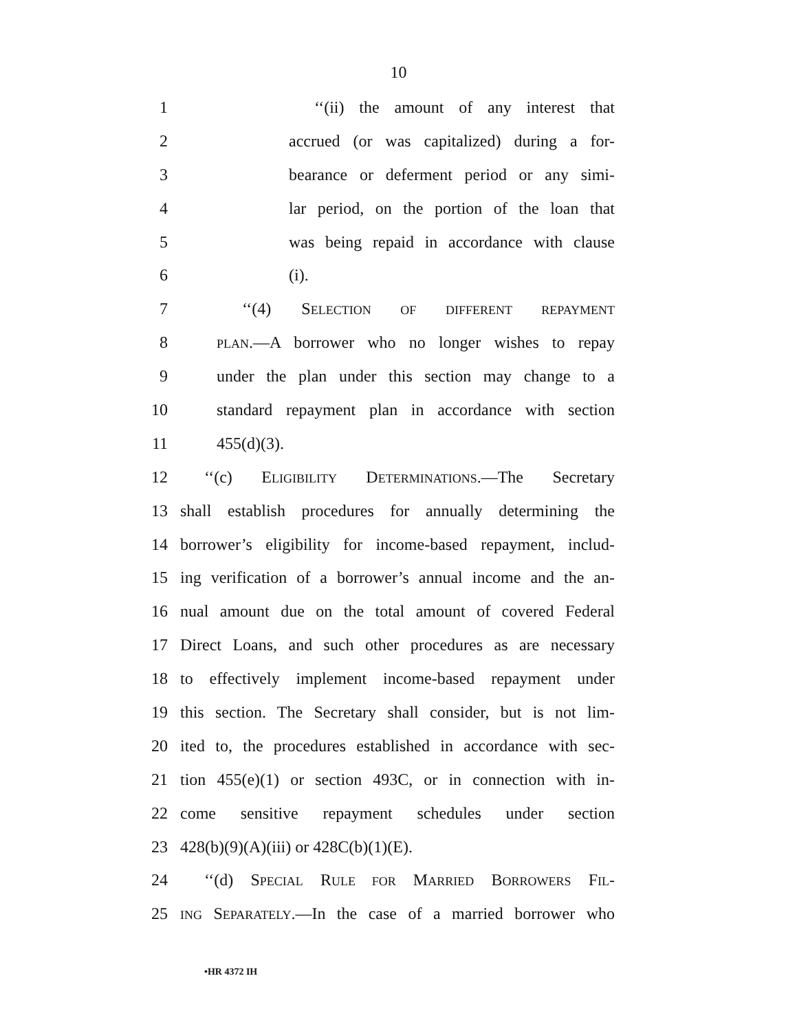10
1 ‘‘(ii) the amount of any interest that
2 accrued (or was capitalized) during a for-
3 bearance or deferment period or any simi-
4 lar period, on the portion of the loan that
5 was being repaid in accordance with clause
6 (i).
7 ‘‘(4) SELECTION OF DIFFERENT REPAYMENT
8 PLAN.—A borrower who no longer wishes to repay
9 under the plan under this section may change to a
10 standard repayment plan in accordance with section
11 455(d)(3).
12 ‘‘(c) ELIGIBILITY DETERMINATIONS.—The Secretary
13 shall establish procedures for annually determining the
14 borrower’s eligibility for income-based repayment, includ-
15 ing verification of a borrower’s annual income and the an-
16 nual amount due on the total amount of covered Federal
17 Direct Loans, and such other procedures as are necessary
18 to effectively implement income-based repayment under
19 this section. The Secretary shall consider, but is not lim-
20 ited to, the procedures established in accordance with sec-
21 tion 455(e)(1) or section 493C, or in connection with in-
22 come sensitive repayment schedules under section
23 428(b)(9)(A)(iii) or 428C(b)(1)(E).
24 ‘‘(d) SPECIAL RULE FOR MARRIED BORROWERS FIL-
25 ING SEPARATELY.—In the case of a married borrower who
•HR 4372 IH